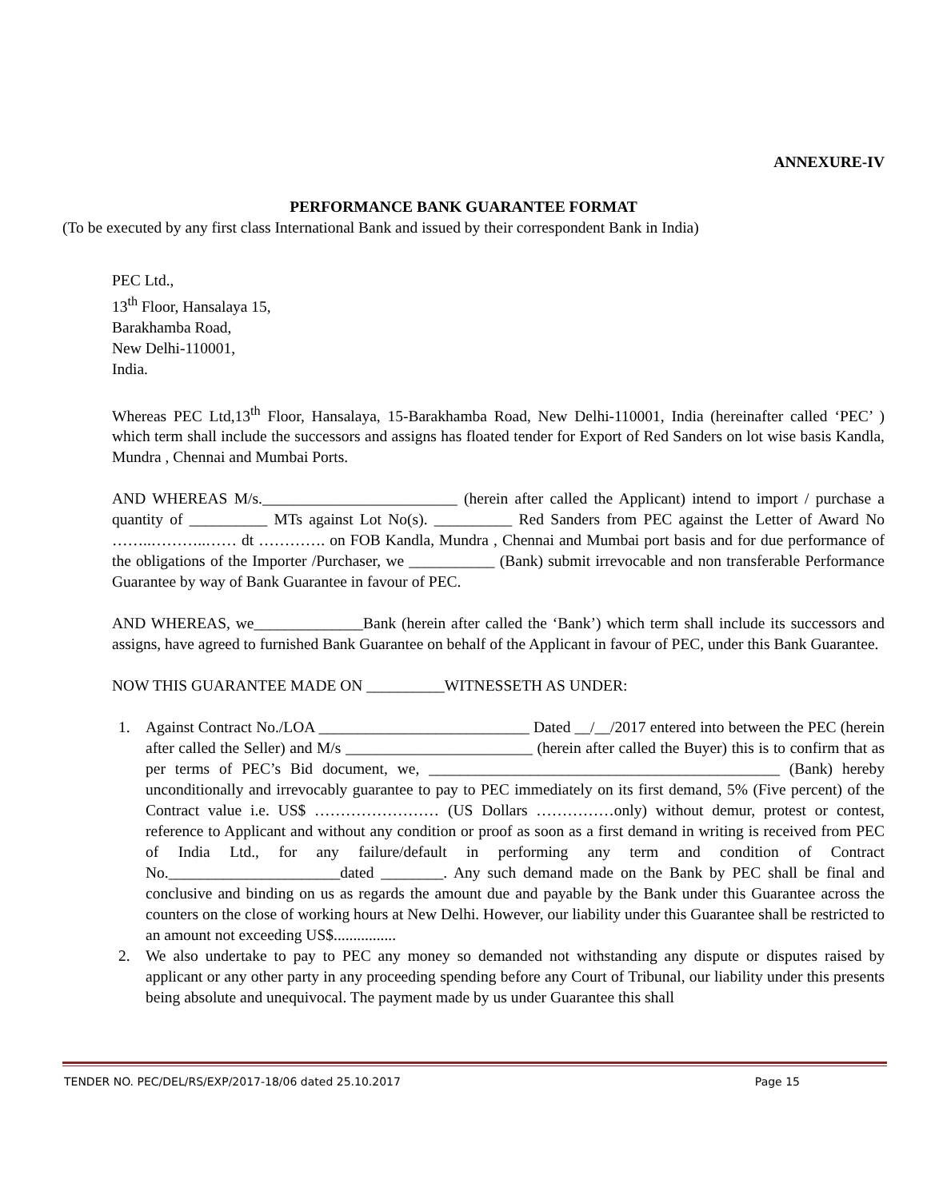ANNEXURE-IV
PERFORMANCE BANK GUARANTEE FORMAT
(To be executed by any first class International Bank and issued by their correspondent Bank in India)
PEC Ltd.,
13<sup>th</sup> Floor, Hansalaya 15,
Barakhamba Road,
New Delhi-110001,
India.
Whereas PEC Ltd,13<sup>th</sup> Floor, Hansalaya, 15-Barakhamba Road, New Delhi-110001, India (hereinafter called ‘PEC’ ) which term shall include the successors and assigns has floated tender for Export of Red Sanders on lot wise basis Kandla, Mundra , Chennai and Mumbai Ports.
AND WHEREAS M/s._________________________ (herein after called the Applicant) intend to import / purchase a quantity of __________ MTs against Lot No(s). __________ Red Sanders from PEC against the Letter of Award No ……..………..…… dt …………. on FOB Kandla, Mundra , Chennai and Mumbai port basis and for due performance of the obligations of the Importer /Purchaser, we ___________ (Bank) submit irrevocable and non transferable Performance Guarantee by way of Bank Guarantee in favour of PEC.
AND WHEREAS, we______________Bank (herein after called the ‘Bank’) which term shall include its successors and assigns, have agreed to furnished Bank Guarantee on behalf of the Applicant in favour of PEC, under this Bank Guarantee.
NOW THIS GUARANTEE MADE ON __________WITNESSETH AS UNDER:
1. Against Contract No./LOA ___________________________ Dated __/__/2017 entered into between the PEC (herein after called the Seller) and M/s ________________________ (herein after called the Buyer) this is to confirm that as per terms of PEC’s Bid document, we, _____________________________________________ (Bank) hereby unconditionally and irrevocably guarantee to pay to PEC immediately on its first demand, 5% (Five percent) of the Contract value i.e. US$ …………………… (US Dollars ……………only) without demur, protest or contest, reference to Applicant and without any condition or proof as soon as a first demand in writing is received from PEC of India Ltd., for any failure/default in performing any term and condition of Contract No.______________________dated ________. Any such demand made on the Bank by PEC shall be final and conclusive and binding on us as regards the amount due and payable by the Bank under this Guarantee across the counters on the close of working hours at New Delhi. However, our liability under this Guarantee shall be restricted to an amount not exceeding US$................
2. We also undertake to pay to PEC any money so demanded not withstanding any dispute or disputes raised by applicant or any other party in any proceeding spending before any Court of Tribunal, our liability under this presents being absolute and unequivocal. The payment made by us under Guarantee this shall
TENDER NO. PEC/DEL/RS/EXP/2017-18/06 dated 25.10.2017 Page 15